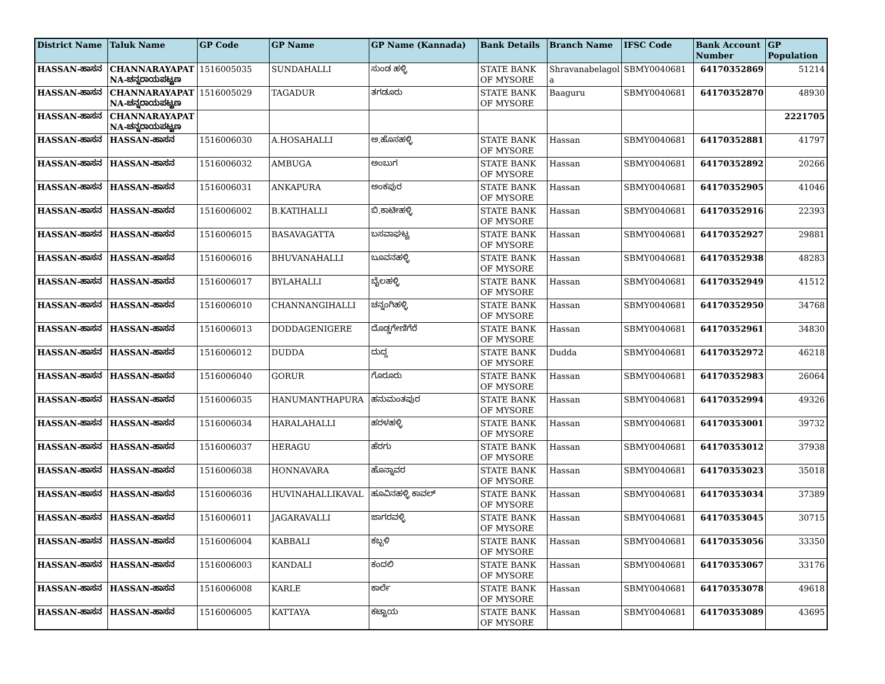| District Name | Taluk Name | GP Code | GP Name | GP Name (Kannada) | Bank Details | Branch Name | IFSC Code | Bank Account Number | GP Population |
| --- | --- | --- | --- | --- | --- | --- | --- | --- | --- |
| HASSAN-ಹಾಸನ | CHANNARAYAPAT NA-ಚನ್ನರಾಯಪಟ್ಟಣ | 1516005035 | SUNDAHALLI | ಸುಂಡ ಹಳ್ಳಿ | STATE BANK OF MYSORE | Shravanabelagol a | SBMY0040681 | 64170352869 | 51214 |
| HASSAN-ಹಾಸನ | CHANNARAYAPAT NA-ಚನ್ನರಾಯಪಟ್ಟಣ | 1516005029 | TAGADUR | ತಗಡೂರು | STATE BANK OF MYSORE | Baaguru | SBMY0040681 | 64170352870 | 48930 |
| HASSAN-ಹಾಸನ | CHANNARAYAPAT NA-ಚನ್ನರಾಯಪಟ್ಟಣ | | | | | | | | 2221705 |
| HASSAN-ಹಾಸನ | HASSAN-ಹಾಸನ | 1516006030 | A.HOSAHALLI | ಅ.ಹೊಸಹಳ್ಳಿ | STATE BANK OF MYSORE | Hassan | SBMY0040681 | 64170352881 | 41797 |
| HASSAN-ಹಾಸನ | HASSAN-ಹಾಸನ | 1516006032 | AMBUGA | ಅಂಬುಗ | STATE BANK OF MYSORE | Hassan | SBMY0040681 | 64170352892 | 20266 |
| HASSAN-ಹಾಸನ | HASSAN-ಹಾಸನ | 1516006031 | ANKAPURA | ಅಂಕಪುರ | STATE BANK OF MYSORE | Hassan | SBMY0040681 | 64170352905 | 41046 |
| HASSAN-ಹಾಸನ | HASSAN-ಹಾಸನ | 1516006002 | B.KATIHALLI | ಬಿ.ಕಾಟೀಹಳ್ಳಿ | STATE BANK OF MYSORE | Hassan | SBMY0040681 | 64170352916 | 22393 |
| HASSAN-ಹಾಸನ | HASSAN-ಹಾಸನ | 1516006015 | BASAVAGATTA | ಬಸವಾಘಟ್ಟ | STATE BANK OF MYSORE | Hassan | SBMY0040681 | 64170352927 | 29881 |
| HASSAN-ಹಾಸನ | HASSAN-ಹಾಸನ | 1516006016 | BHUVANAHALLI | ಬೂವನಹಳ್ಳಿ | STATE BANK OF MYSORE | Hassan | SBMY0040681 | 64170352938 | 48283 |
| HASSAN-ಹಾಸನ | HASSAN-ಹಾಸನ | 1516006017 | BYLAHALLI | ಬೈಲಹಳ್ಳಿ | STATE BANK OF MYSORE | Hassan | SBMY0040681 | 64170352949 | 41512 |
| HASSAN-ಹಾಸನ | HASSAN-ಹಾಸನ | 1516006010 | CHANNANGIHALLI | ಚನ್ನಂಗಿಹಳ್ಳಿ | STATE BANK OF MYSORE | Hassan | SBMY0040681 | 64170352950 | 34768 |
| HASSAN-ಹಾಸನ | HASSAN-ಹಾಸನ | 1516006013 | DODDAGENIGERE | ದೊಡ್ಡಗೇಣಿಗೆರೆ | STATE BANK OF MYSORE | Hassan | SBMY0040681 | 64170352961 | 34830 |
| HASSAN-ಹಾಸನ | HASSAN-ಹಾಸನ | 1516006012 | DUDDA | ದುದ್ದ | STATE BANK OF MYSORE | Dudda | SBMY0040681 | 64170352972 | 46218 |
| HASSAN-ಹಾಸನ | HASSAN-ಹಾಸನ | 1516006040 | GORUR | ಗೊರೂರು | STATE BANK OF MYSORE | Hassan | SBMY0040681 | 64170352983 | 26064 |
| HASSAN-ಹಾಸನ | HASSAN-ಹಾಸನ | 1516006035 | HANUMANTHAPURA | ಹನುಮಂತಪುರ | STATE BANK OF MYSORE | Hassan | SBMY0040681 | 64170352994 | 49326 |
| HASSAN-ಹಾಸನ | HASSAN-ಹಾಸನ | 1516006034 | HARALAHALLI | ಹರಳಹಳ್ಳಿ | STATE BANK OF MYSORE | Hassan | SBMY0040681 | 64170353001 | 39732 |
| HASSAN-ಹಾಸನ | HASSAN-ಹಾಸನ | 1516006037 | HERAGU | ಹೆರಗು | STATE BANK OF MYSORE | Hassan | SBMY0040681 | 64170353012 | 37938 |
| HASSAN-ಹಾಸನ | HASSAN-ಹಾಸನ | 1516006038 | HONNAVARA | ಹೊನ್ನಾವರ | STATE BANK OF MYSORE | Hassan | SBMY0040681 | 64170353023 | 35018 |
| HASSAN-ಹಾಸನ | HASSAN-ಹಾಸನ | 1516006036 | HUVINAHALLIKAVAL | ಹೂವಿನಹಳ್ಳಿ ಕಾವಲ್ | STATE BANK OF MYSORE | Hassan | SBMY0040681 | 64170353034 | 37389 |
| HASSAN-ಹಾಸನ | HASSAN-ಹಾಸನ | 1516006011 | JAGARAVALLI | ಜಾಗರವಳ್ಳಿ | STATE BANK OF MYSORE | Hassan | SBMY0040681 | 64170353045 | 30715 |
| HASSAN-ಹಾಸನ | HASSAN-ಹಾಸನ | 1516006004 | KABBALI | ಕಬ್ಬಳಿ | STATE BANK OF MYSORE | Hassan | SBMY0040681 | 64170353056 | 33350 |
| HASSAN-ಹಾಸನ | HASSAN-ಹಾಸನ | 1516006003 | KANDALI | ಕಂದಲಿ | STATE BANK OF MYSORE | Hassan | SBMY0040681 | 64170353067 | 33176 |
| HASSAN-ಹಾಸನ | HASSAN-ಹಾಸನ | 1516006008 | KARLE | ಕಾರ್ಲೆ | STATE BANK OF MYSORE | Hassan | SBMY0040681 | 64170353078 | 49618 |
| HASSAN-ಹಾಸನ | HASSAN-ಹಾಸನ | 1516006005 | KATTAYA | ಕಟ್ಟಾಯ | STATE BANK OF MYSORE | Hassan | SBMY0040681 | 64170353089 | 43695 |